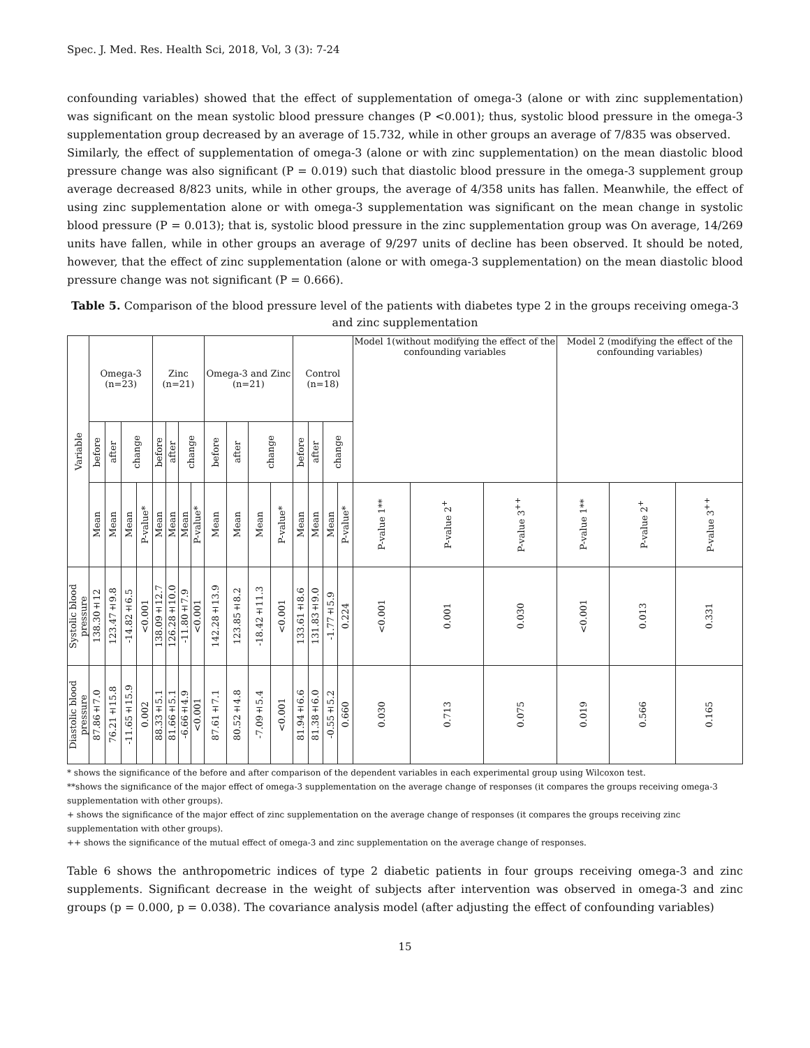Spec. J. Med. Res. Health Sci, 2018, Vol, 3 (3): 7-24
confounding variables) showed that the effect of supplementation of omega-3 (alone or with zinc supplementation) was significant on the mean systolic blood pressure changes (P <0.001); thus, systolic blood pressure in the omega-3 supplementation group decreased by an average of 15.732, while in other groups an average of 7/835 was observed.
Similarly, the effect of supplementation of omega-3 (alone or with zinc supplementation) on the mean diastolic blood pressure change was also significant (P = 0.019) such that diastolic blood pressure in the omega-3 supplement group average decreased 8/823 units, while in other groups, the average of 4/358 units has fallen. Meanwhile, the effect of using zinc supplementation alone or with omega-3 supplementation was significant on the mean change in systolic blood pressure (P = 0.013); that is, systolic blood pressure in the zinc supplementation group was On average, 14/269 units have fallen, while in other groups an average of 9/297 units of decline has been observed. It should be noted, however, that the effect of zinc supplementation (alone or with omega-3 supplementation) on the mean diastolic blood pressure change was not significant (P = 0.666).
Table 5. Comparison of the blood pressure level of the patients with diabetes type 2 in the groups receiving omega-3 and zinc supplementation
| Variable | Omega-3 (n=23) | | | | Zinc (n=21) | | | | Omega-3 and Zinc (n=21) | | | | Control (n=18) | | | | Model 1(without modifying the effect of the confounding variables | | | Model 2 (modifying the effect of the confounding variables) | | |
| --- | --- | --- | --- | --- | --- | --- | --- | --- | --- | --- | --- | --- | --- | --- | --- | --- | --- | --- | --- | --- | --- | --- |
| | before | after | change | | before | after | change | | before | after | change | | before | after | change | | | | | | | |
| | Mean | Mean | Mean | P-value* | Mean | Mean | Mean | P-value* | Mean | Mean | Mean | P-value* | Mean | Mean | Mean | P-value* | P-value 1** | P-value 2<sup>+</sup> | P-value 3<sup>++</sup> | P-value 1** | P-value 2<sup>+</sup> | P-value 3<sup>++</sup> |
| Systolic blood pressure | 138.30±12 | 123.47±9.8 | -14.82±6.5 | <0.001 | 138.09±12.7 | 126.28±10.0 | -11.80±7.9 | <0.001 | 142.28±13.9 | 123.85±8.2 | -18.42±11.3 | <0.001 | 133.61±8.6 | 131.83±9.0 | -1.77±5.9 | 0.224 | <0.001 | 0.001 | 0.030 | <0.001 | 0.013 | 0.331 |
| Diastolic blood pressure | 87.86±7.0 | 76.21±15.8 | -11.65±15.9 | 0.002 | 88.33±5.1 | 81.66±5.1 | -6.66±4.9 | <0.001 | 87.61±7.1 | 80.52±4.8 | -7.09±5.4 | <0.001 | 81.94±6.6 | 81.38±6.0 | -0.55±5.2 | 0.660 | 0.030 | 0.713 | 0.075 | 0.019 | 0.566 | 0.165 |
* shows the significance of the before and after comparison of the dependent variables in each experimental group using Wilcoxon test.
**shows the significance of the major effect of omega-3 supplementation on the average change of responses (it compares the groups receiving omega-3 supplementation with other groups).
+ shows the significance of the major effect of zinc supplementation on the average change of responses (it compares the groups receiving zinc supplementation with other groups).
++ shows the significance of the mutual effect of omega-3 and zinc supplementation on the average change of responses.
Table 6 shows the anthropometric indices of type 2 diabetic patients in four groups receiving omega-3 and zinc supplements. Significant decrease in the weight of subjects after intervention was observed in omega-3 and zinc groups (p = 0.000, p = 0.038). The covariance analysis model (after adjusting the effect of confounding variables)
15